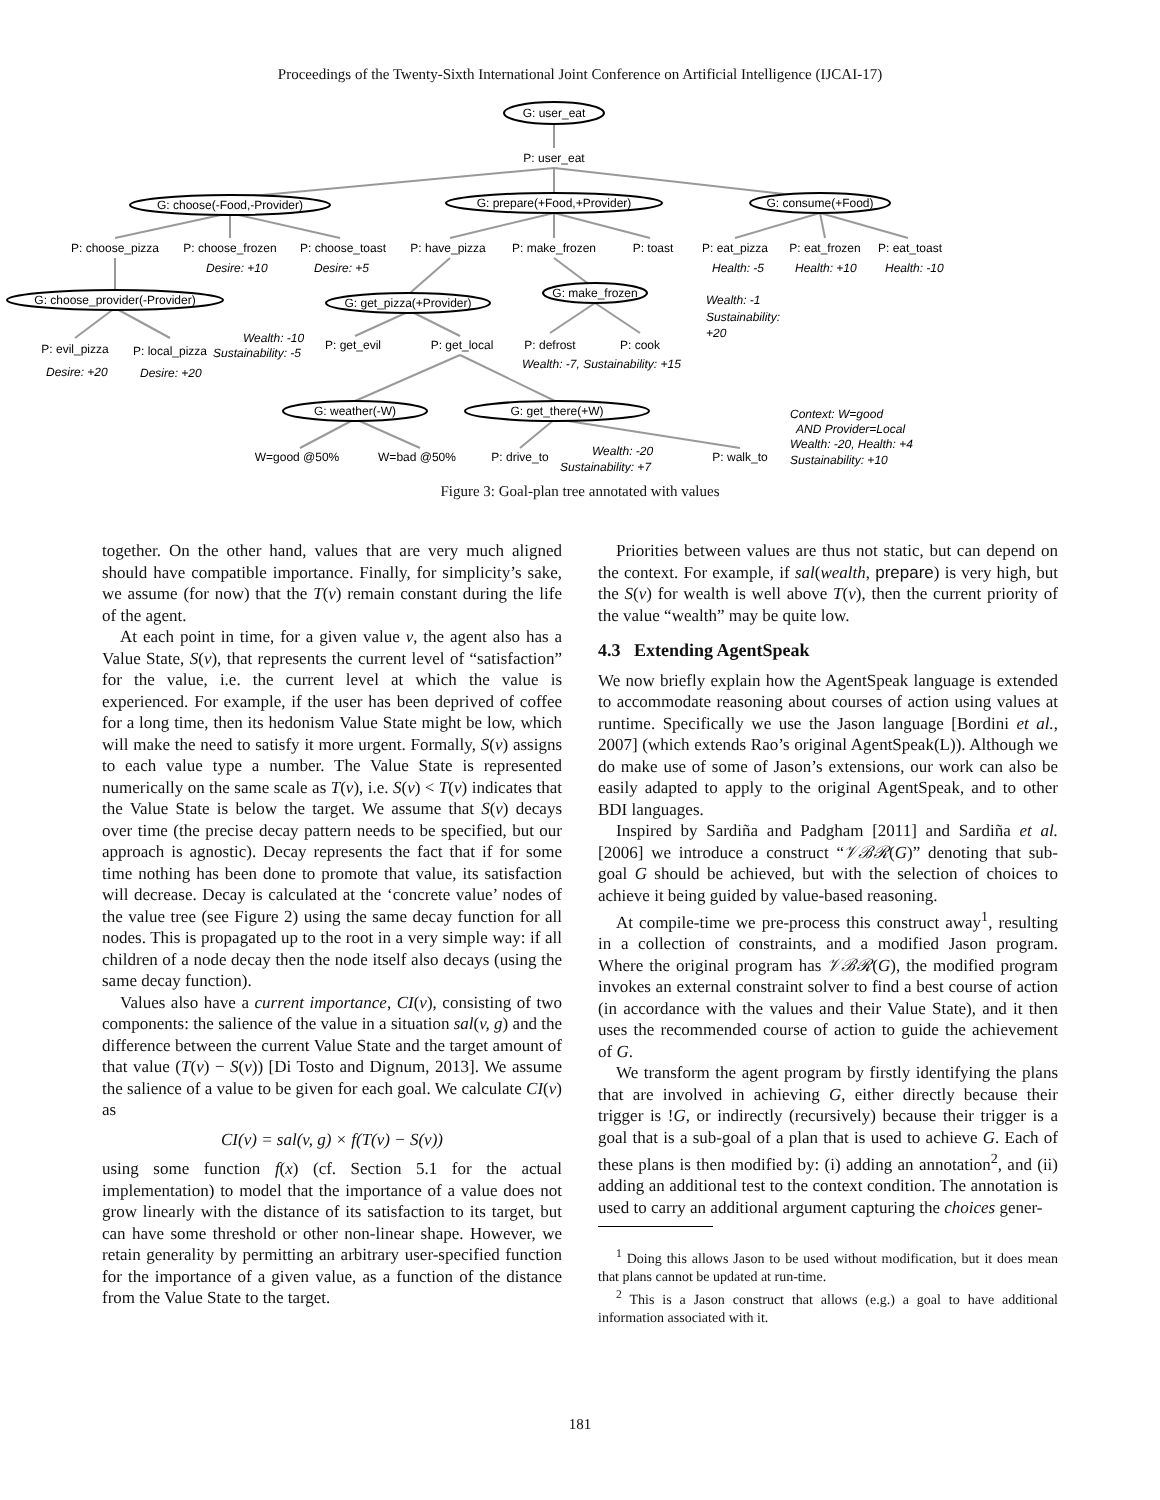Proceedings of the Twenty-Sixth International Joint Conference on Artificial Intelligence (IJCAI-17)
G: user_eat
P: user_eat
G: choose(-Food,-Provider)
G: prepare(+Food,+Provider)
G: consume(+Food)
P: choose_pizza
P: choose_frozen
P: choose_toast
P: have_pizza
P: make_frozen
P: toast
P: eat_pizza
P: eat_frozen
P: eat_toast
G: choose_provider(-Provider)
G: get_pizza(+Provider)
G: make_frozen
P: evil_pizza
P: local_pizza
P: get_evil
P: get_local
P: defrost
P: cook
G: weather(-W)
G: get_there(+W)
W=good @50%
W=bad @50%
P: drive_to
P: walk_to
Desire: +10
Desire: +5
Health: -5
Health: +10
Health: -10
Wealth: -1
Sustainability:
+20
Desire: +20
Desire: +20
Wealth: -10
Sustainability: -5
Wealth: -7, Sustainability: +15
Context: W=good
AND Provider=Local
Wealth: -20, Health: +4
Sustainability: +10
Wealth: -20
Sustainability: +7
Figure 3: Goal-plan tree annotated with values
together. On the other hand, values that are very much aligned should have compatible importance. Finally, for simplicity’s sake, we assume (for now) that the T(v) remain constant during the life of the agent.
At each point in time, for a given value v, the agent also has a Value State, S(v), that represents the current level of “satisfaction” for the value, i.e. the current level at which the value is experienced. For example, if the user has been deprived of coffee for a long time, then its hedonism Value State might be low, which will make the need to satisfy it more urgent. Formally, S(v) assigns to each value type a number. The Value State is represented numerically on the same scale as T(v), i.e. S(v) < T(v) indicates that the Value State is below the target. We assume that S(v) decays over time (the precise decay pattern needs to be specified, but our approach is agnostic). Decay represents the fact that if for some time nothing has been done to promote that value, its satisfaction will decrease. Decay is calculated at the ‘concrete value’ nodes of the value tree (see Figure 2) using the same decay function for all nodes. This is propagated up to the root in a very simple way: if all children of a node decay then the node itself also decays (using the same decay function).
Values also have a current importance, CI(v), consisting of two components: the salience of the value in a situation sal(v, g) and the difference between the current Value State and the target amount of that value (T(v) − S(v)) [Di Tosto and Dignum, 2013]. We assume the salience of a value to be given for each goal. We calculate CI(v) as
CI(v) = sal(v, g) × f(T(v) − S(v))
using some function f(x) (cf. Section 5.1 for the actual implementation) to model that the importance of a value does not grow linearly with the distance of its satisfaction to its target, but can have some threshold or other non-linear shape. However, we retain generality by permitting an arbitrary user-specified function for the importance of a given value, as a function of the distance from the Value State to the target.
Priorities between values are thus not static, but can depend on the context. For example, if sal(wealth, prepare) is very high, but the S(v) for wealth is well above T(v), then the current priority of the value “wealth” may be quite low.
4.3 Extending AgentSpeak
We now briefly explain how the AgentSpeak language is extended to accommodate reasoning about courses of action using values at runtime. Specifically we use the Jason language [Bordini et al., 2007] (which extends Rao’s original AgentSpeak(L)). Although we do make use of some of Jason’s extensions, our work can also be easily adapted to apply to the original AgentSpeak, and to other BDI languages.
Inspired by Sardiña and Padgham [2011] and Sardiña et al. [2006] we introduce a construct “𝒱ℬℛ(G)” denoting that sub-goal G should be achieved, but with the selection of choices to achieve it being guided by value-based reasoning.
At compile-time we pre-process this construct away<sup>1</sup>, resulting in a collection of constraints, and a modified Jason program. Where the original program has 𝒱ℬℛ(G), the modified program invokes an external constraint solver to find a best course of action (in accordance with the values and their Value State), and it then uses the recommended course of action to guide the achievement of G.
We transform the agent program by firstly identifying the plans that are involved in achieving G, either directly because their trigger is !G, or indirectly (recursively) because their trigger is a goal that is a sub-goal of a plan that is used to achieve G. Each of these plans is then modified by: (i) adding an annotation<sup>2</sup>, and (ii) adding an additional test to the context condition. The annotation is used to carry an additional argument capturing the choices gener-
<sup>1</sup> Doing this allows Jason to be used without modification, but it does mean that plans cannot be updated at run-time.
<sup>2</sup> This is a Jason construct that allows (e.g.) a goal to have additional information associated with it.
181